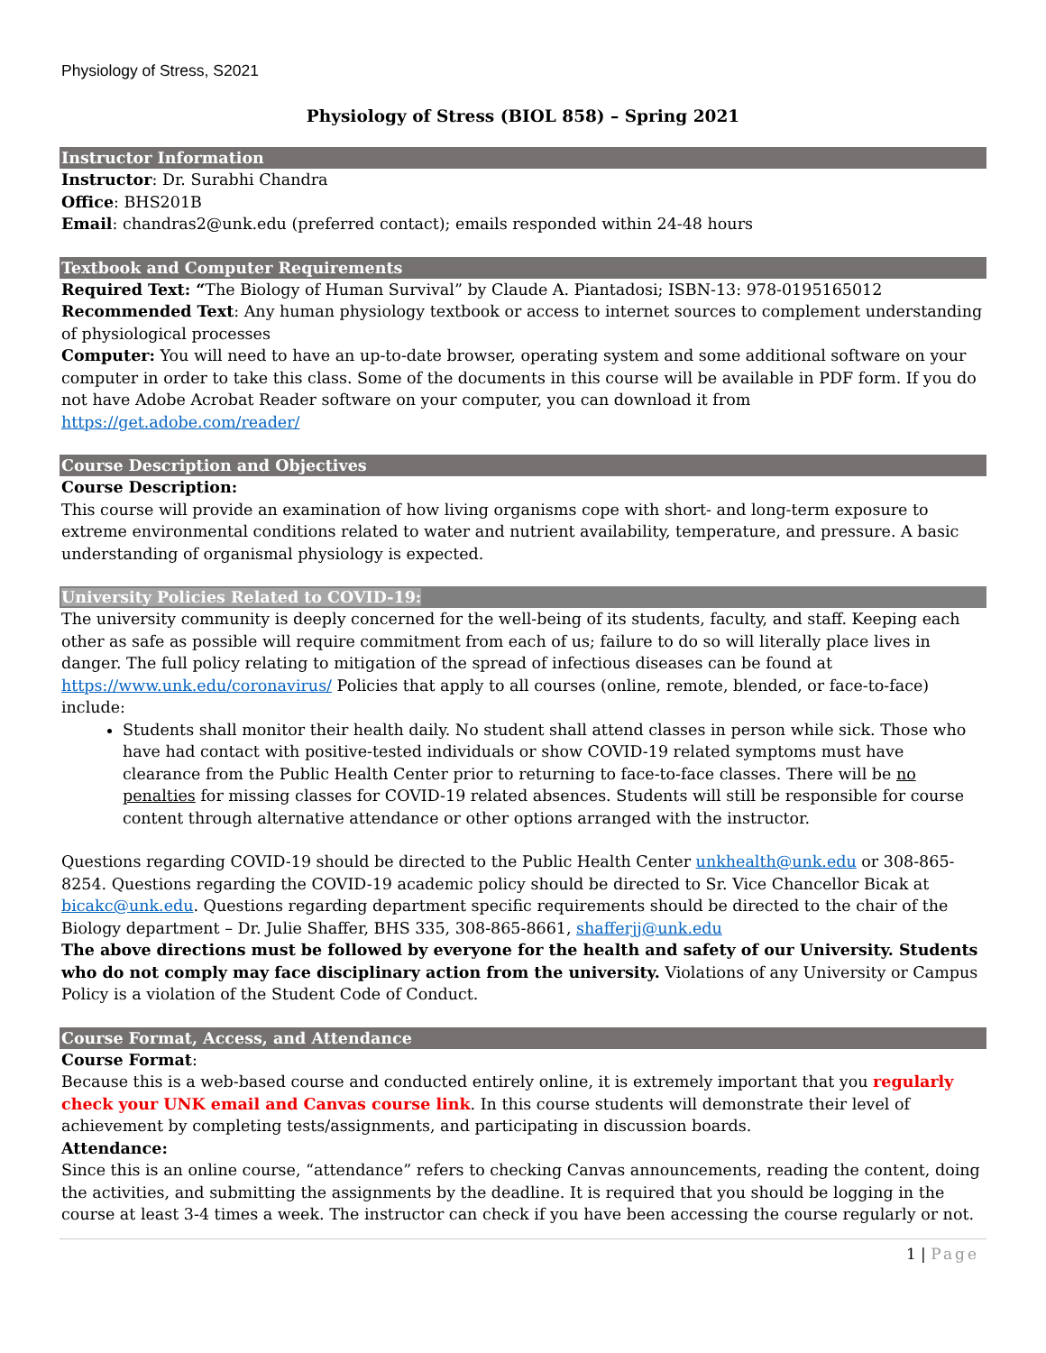Physiology of Stress, S2021
Physiology of Stress (BIOL 858) – Spring 2021
Instructor Information
Instructor: Dr. Surabhi Chandra
Office: BHS201B
Email: chandras2@unk.edu (preferred contact); emails responded within 24-48 hours
Textbook and Computer Requirements
Required Text: “The Biology of Human Survival” by Claude A. Piantadosi; ISBN-13: 978-0195165012
Recommended Text: Any human physiology textbook or access to internet sources to complement understanding of physiological processes
Computer: You will need to have an up-to-date browser, operating system and some additional software on your computer in order to take this class. Some of the documents in this course will be available in PDF form. If you do not have Adobe Acrobat Reader software on your computer, you can download it from https://get.adobe.com/reader/
Course Description and Objectives
Course Description:
This course will provide an examination of how living organisms cope with short- and long-term exposure to extreme environmental conditions related to water and nutrient availability, temperature, and pressure. A basic understanding of organismal physiology is expected.
University Policies Related to COVID-19:
The university community is deeply concerned for the well-being of its students, faculty, and staff. Keeping each other as safe as possible will require commitment from each of us; failure to do so will literally place lives in danger. The full policy relating to mitigation of the spread of infectious diseases can be found at https://www.unk.edu/coronavirus/ Policies that apply to all courses (online, remote, blended, or face-to-face) include:
Students shall monitor their health daily. No student shall attend classes in person while sick. Those who have had contact with positive-tested individuals or show COVID-19 related symptoms must have clearance from the Public Health Center prior to returning to face-to-face classes. There will be no penalties for missing classes for COVID-19 related absences. Students will still be responsible for course content through alternative attendance or other options arranged with the instructor.
Questions regarding COVID-19 should be directed to the Public Health Center unkhealth@unk.edu or 308-865-8254. Questions regarding the COVID-19 academic policy should be directed to Sr. Vice Chancellor Bicak at bicakc@unk.edu. Questions regarding department specific requirements should be directed to the chair of the Biology department – Dr. Julie Shaffer, BHS 335, 308-865-8661, shafferjj@unk.edu
The above directions must be followed by everyone for the health and safety of our University. Students who do not comply may face disciplinary action from the university. Violations of any University or Campus Policy is a violation of the Student Code of Conduct.
Course Format, Access, and Attendance
Course Format:
Because this is a web-based course and conducted entirely online, it is extremely important that you regularly check your UNK email and Canvas course link. In this course students will demonstrate their level of achievement by completing tests/assignments, and participating in discussion boards.
Attendance:
Since this is an online course, “attendance” refers to checking Canvas announcements, reading the content, doing the activities, and submitting the assignments by the deadline. It is required that you should be logging in the course at least 3-4 times a week. The instructor can check if you have been accessing the course regularly or not.
1 | Page